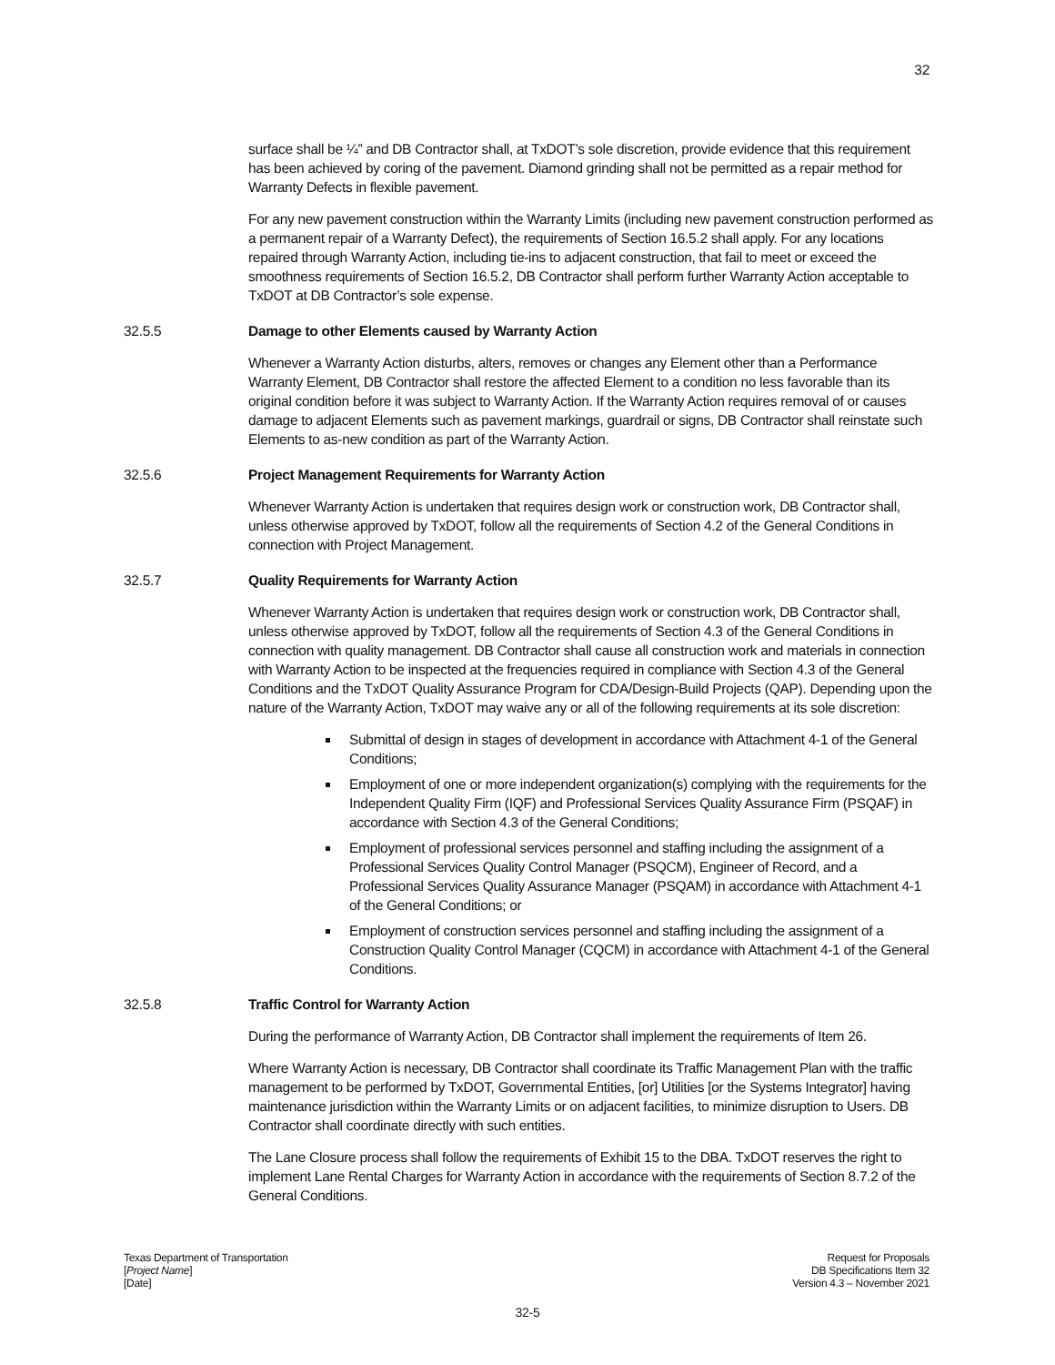32
surface shall be ¼” and DB Contractor shall, at TxDOT’s sole discretion, provide evidence that this requirement has been achieved by coring of the pavement. Diamond grinding shall not be permitted as a repair method for Warranty Defects in flexible pavement.
For any new pavement construction within the Warranty Limits (including new pavement construction performed as a permanent repair of a Warranty Defect), the requirements of Section 16.5.2 shall apply. For any locations repaired through Warranty Action, including tie-ins to adjacent construction, that fail to meet or exceed the smoothness requirements of Section 16.5.2, DB Contractor shall perform further Warranty Action acceptable to TxDOT at DB Contractor’s sole expense.
32.5.5 Damage to other Elements caused by Warranty Action
Whenever a Warranty Action disturbs, alters, removes or changes any Element other than a Performance Warranty Element, DB Contractor shall restore the affected Element to a condition no less favorable than its original condition before it was subject to Warranty Action. If the Warranty Action requires removal of or causes damage to adjacent Elements such as pavement markings, guardrail or signs, DB Contractor shall reinstate such Elements to as-new condition as part of the Warranty Action.
32.5.6 Project Management Requirements for Warranty Action
Whenever Warranty Action is undertaken that requires design work or construction work, DB Contractor shall, unless otherwise approved by TxDOT, follow all the requirements of Section 4.2 of the General Conditions in connection with Project Management.
32.5.7 Quality Requirements for Warranty Action
Whenever Warranty Action is undertaken that requires design work or construction work, DB Contractor shall, unless otherwise approved by TxDOT, follow all the requirements of Section 4.3 of the General Conditions in connection with quality management. DB Contractor shall cause all construction work and materials in connection with Warranty Action to be inspected at the frequencies required in compliance with Section 4.3 of the General Conditions and the TxDOT Quality Assurance Program for CDA/Design-Build Projects (QAP). Depending upon the nature of the Warranty Action, TxDOT may waive any or all of the following requirements at its sole discretion:
Submittal of design in stages of development in accordance with Attachment 4-1 of the General Conditions;
Employment of one or more independent organization(s) complying with the requirements for the Independent Quality Firm (IQF) and Professional Services Quality Assurance Firm (PSQAF) in accordance with Section 4.3 of the General Conditions;
Employment of professional services personnel and staffing including the assignment of a Professional Services Quality Control Manager (PSQCM), Engineer of Record, and a Professional Services Quality Assurance Manager (PSQAM) in accordance with Attachment 4-1 of the General Conditions; or
Employment of construction services personnel and staffing including the assignment of a Construction Quality Control Manager (CQCM) in accordance with Attachment 4-1 of the General Conditions.
32.5.8 Traffic Control for Warranty Action
During the performance of Warranty Action, DB Contractor shall implement the requirements of Item 26.
Where Warranty Action is necessary, DB Contractor shall coordinate its Traffic Management Plan with the traffic management to be performed by TxDOT, Governmental Entities, [or] Utilities [or the Systems Integrator] having maintenance jurisdiction within the Warranty Limits or on adjacent facilities, to minimize disruption to Users. DB Contractor shall coordinate directly with such entities.
The Lane Closure process shall follow the requirements of Exhibit 15 to the DBA. TxDOT reserves the right to implement Lane Rental Charges for Warranty Action in accordance with the requirements of Section 8.7.2 of the General Conditions.
Texas Department of Transportation
[Project Name]
[Date]
Request for Proposals
DB Specifications Item 32
Version 4.3 – November 2021
32-5